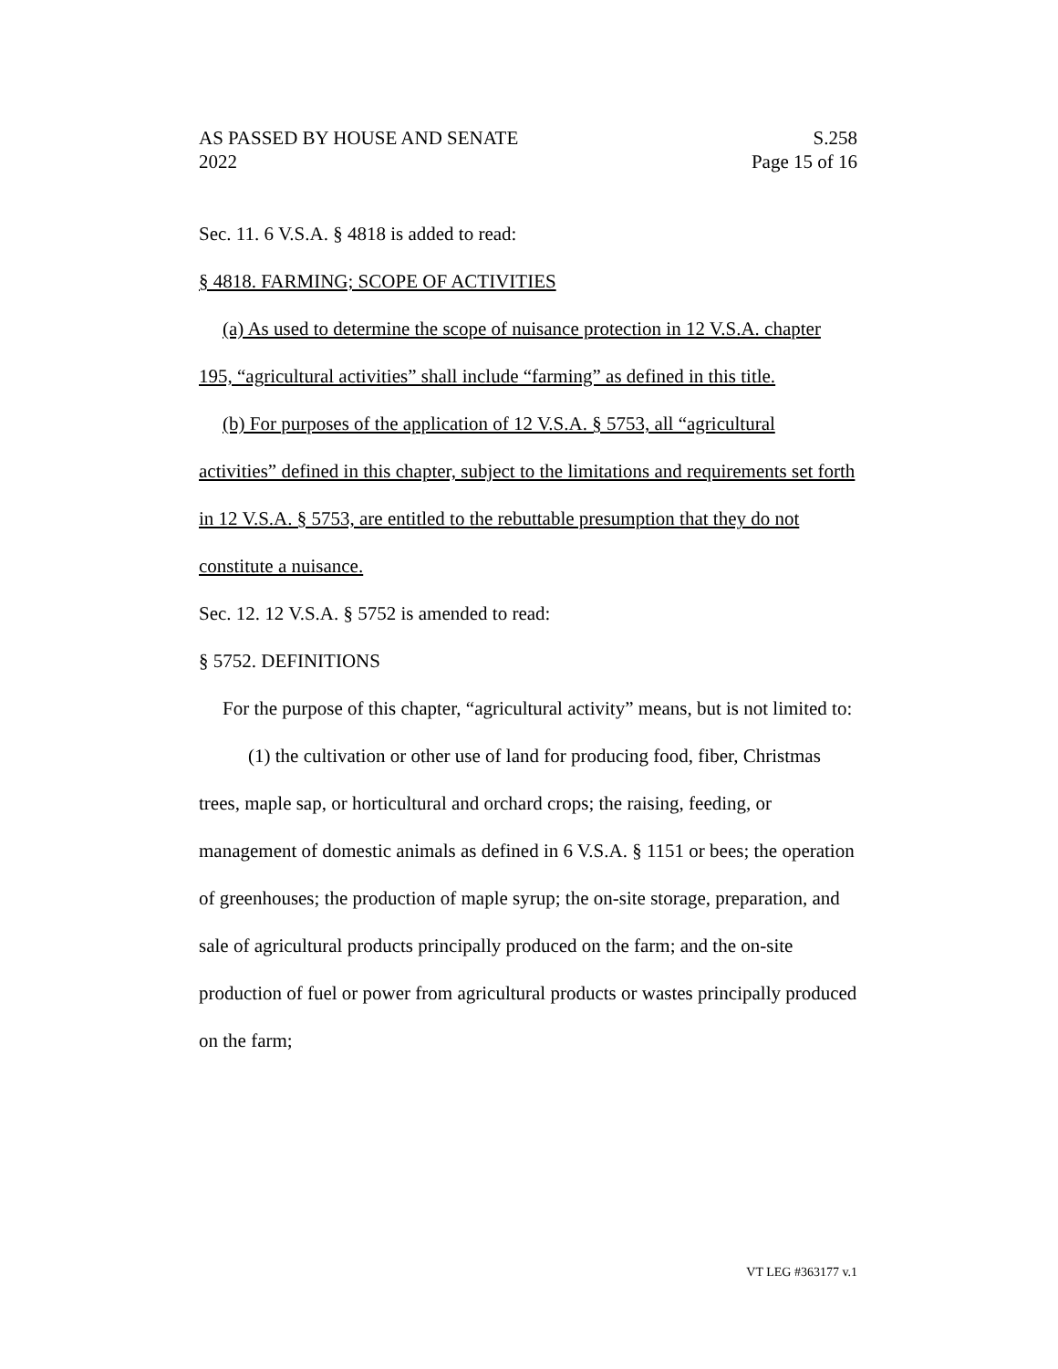AS PASSED BY HOUSE AND SENATE S.258
2022 Page 15 of 16
Sec. 11. 6 V.S.A. § 4818 is added to read:
§ 4818. FARMING; SCOPE OF ACTIVITIES
(a) As used to determine the scope of nuisance protection in 12 V.S.A. chapter 195, “agricultural activities” shall include “farming” as defined in this title.
(b) For purposes of the application of 12 V.S.A. § 5753, all “agricultural activities” defined in this chapter, subject to the limitations and requirements set forth in 12 V.S.A. § 5753, are entitled to the rebuttable presumption that they do not constitute a nuisance.
Sec. 12. 12 V.S.A. § 5752 is amended to read:
§ 5752. DEFINITIONS
For the purpose of this chapter, “agricultural activity” means, but is not limited to:
(1) the cultivation or other use of land for producing food, fiber, Christmas trees, maple sap, or horticultural and orchard crops; the raising, feeding, or management of domestic animals as defined in 6 V.S.A. § 1151 or bees; the operation of greenhouses; the production of maple syrup; the on-site storage, preparation, and sale of agricultural products principally produced on the farm; and the on-site production of fuel or power from agricultural products or wastes principally produced on the farm;
VT LEG #363177 v.1